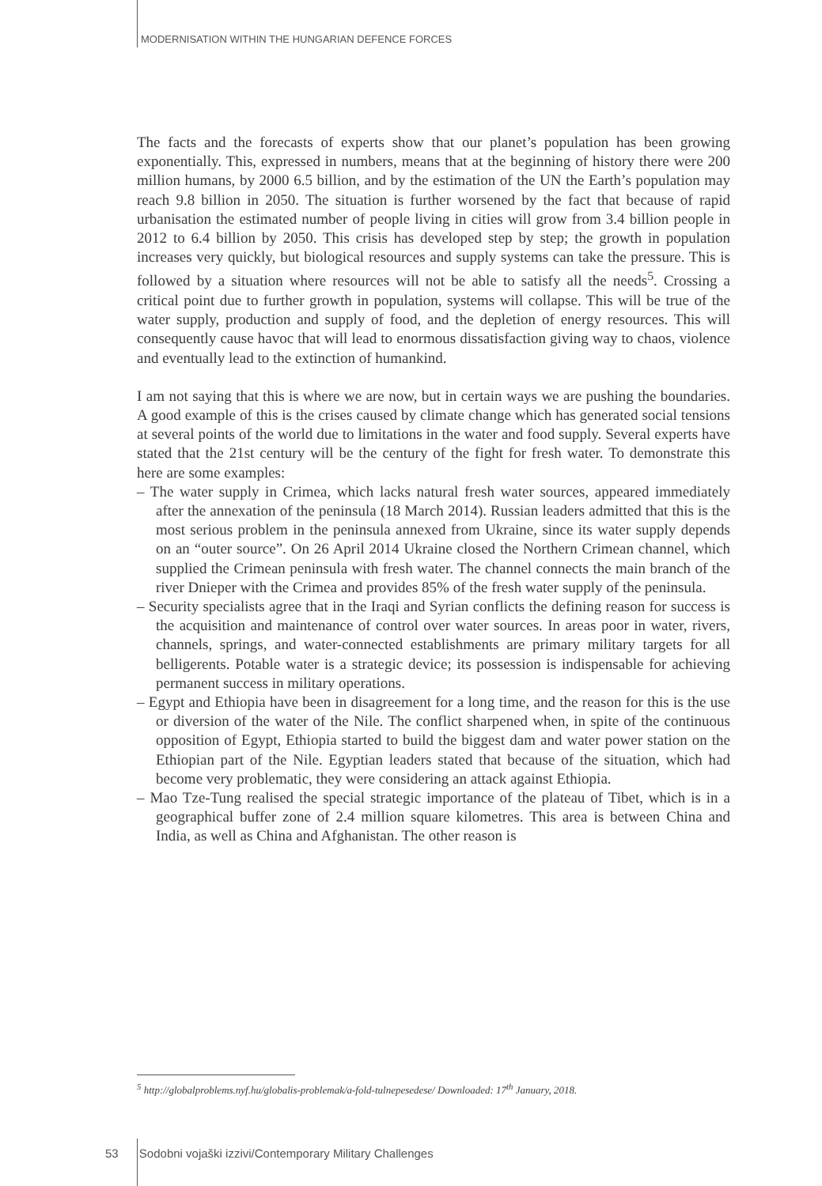MODERNISATION WITHIN THE HUNGARIAN DEFENCE FORCES
The facts and the forecasts of experts show that our planet’s population has been growing exponentially. This, expressed in numbers, means that at the beginning of history there were 200 million humans, by 2000 6.5 billion, and by the estimation of the UN the Earth’s population may reach 9.8 billion in 2050. The situation is further worsened by the fact that because of rapid urbanisation the estimated number of people living in cities will grow from 3.4 billion people in 2012 to 6.4 billion by 2050. This crisis has developed step by step; the growth in population increases very quickly, but biological resources and supply systems can take the pressure. This is followed by a situation where resources will not be able to satisfy all the needs<sup>5</sup>. Crossing a critical point due to further growth in population, systems will collapse. This will be true of the water supply, production and supply of food, and the depletion of energy resources. This will consequently cause havoc that will lead to enormous dissatisfaction giving way to chaos, violence and eventually lead to the extinction of humankind.
I am not saying that this is where we are now, but in certain ways we are pushing the boundaries. A good example of this is the crises caused by climate change which has generated social tensions at several points of the world due to limitations in the water and food supply. Several experts have stated that the 21st century will be the century of the fight for fresh water. To demonstrate this here are some examples:
– The water supply in Crimea, which lacks natural fresh water sources, appeared immediately after the annexation of the peninsula (18 March 2014). Russian leaders admitted that this is the most serious problem in the peninsula annexed from Ukraine, since its water supply depends on an “outer source”. On 26 April 2014 Ukraine closed the Northern Crimean channel, which supplied the Crimean peninsula with fresh water. The channel connects the main branch of the river Dnieper with the Crimea and provides 85% of the fresh water supply of the peninsula.
– Security specialists agree that in the Iraqi and Syrian conflicts the defining reason for success is the acquisition and maintenance of control over water sources. In areas poor in water, rivers, channels, springs, and water-connected establishments are primary military targets for all belligerents. Potable water is a strategic device; its possession is indispensable for achieving permanent success in military operations.
– Egypt and Ethiopia have been in disagreement for a long time, and the reason for this is the use or diversion of the water of the Nile. The conflict sharpened when, in spite of the continuous opposition of Egypt, Ethiopia started to build the biggest dam and water power station on the Ethiopian part of the Nile. Egyptian leaders stated that because of the situation, which had become very problematic, they were considering an attack against Ethiopia.
– Mao Tze-Tung realised the special strategic importance of the plateau of Tibet, which is in a geographical buffer zone of 2.4 million square kilometres. This area is between China and India, as well as China and Afghanistan. The other reason is
<sup>5</sup> http://globalproblems.nyf.hu/globalis-problemak/a-fold-tulnepesedese/ Downloaded: 17<sup>th</sup> January, 2018.
53 Sodobni vojaški izzivi/Contemporary Military Challenges